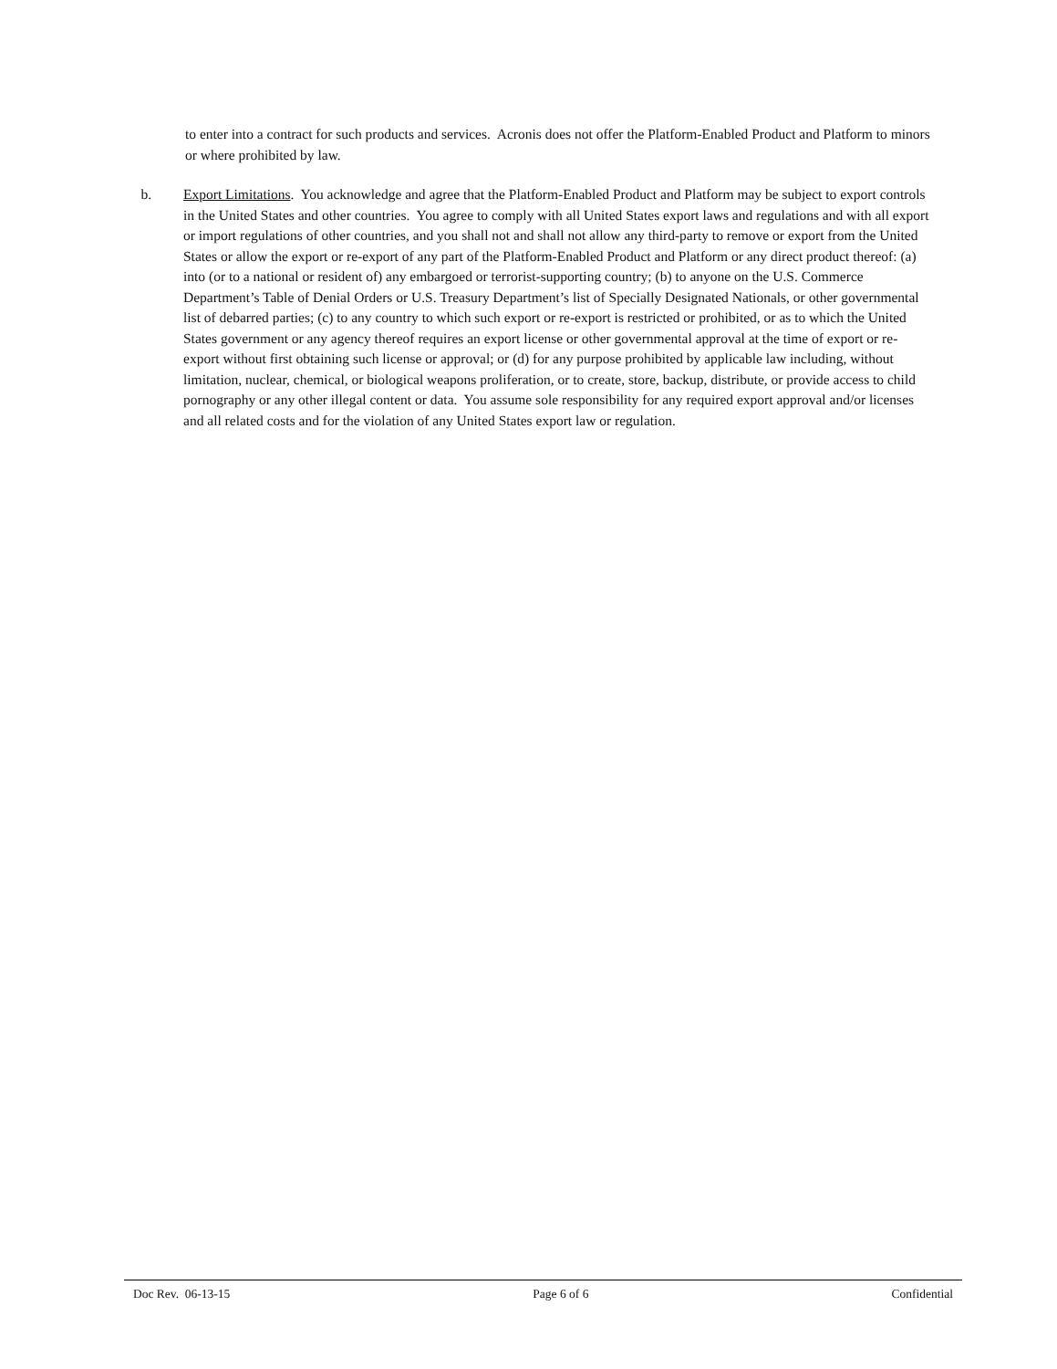to enter into a contract for such products and services. Acronis does not offer the Platform-Enabled Product and Platform to minors or where prohibited by law.
b. Export Limitations. You acknowledge and agree that the Platform-Enabled Product and Platform may be subject to export controls in the United States and other countries. You agree to comply with all United States export laws and regulations and with all export or import regulations of other countries, and you shall not and shall not allow any third-party to remove or export from the United States or allow the export or re-export of any part of the Platform-Enabled Product and Platform or any direct product thereof: (a) into (or to a national or resident of) any embargoed or terrorist-supporting country; (b) to anyone on the U.S. Commerce Department’s Table of Denial Orders or U.S. Treasury Department’s list of Specially Designated Nationals, or other governmental list of debarred parties; (c) to any country to which such export or re-export is restricted or prohibited, or as to which the United States government or any agency thereof requires an export license or other governmental approval at the time of export or re-export without first obtaining such license or approval; or (d) for any purpose prohibited by applicable law including, without limitation, nuclear, chemical, or biological weapons proliferation, or to create, store, backup, distribute, or provide access to child pornography or any other illegal content or data. You assume sole responsibility for any required export approval and/or licenses and all related costs and for the violation of any United States export law or regulation.
Doc Rev. 06-13-15 Page 6 of 6 Confidential